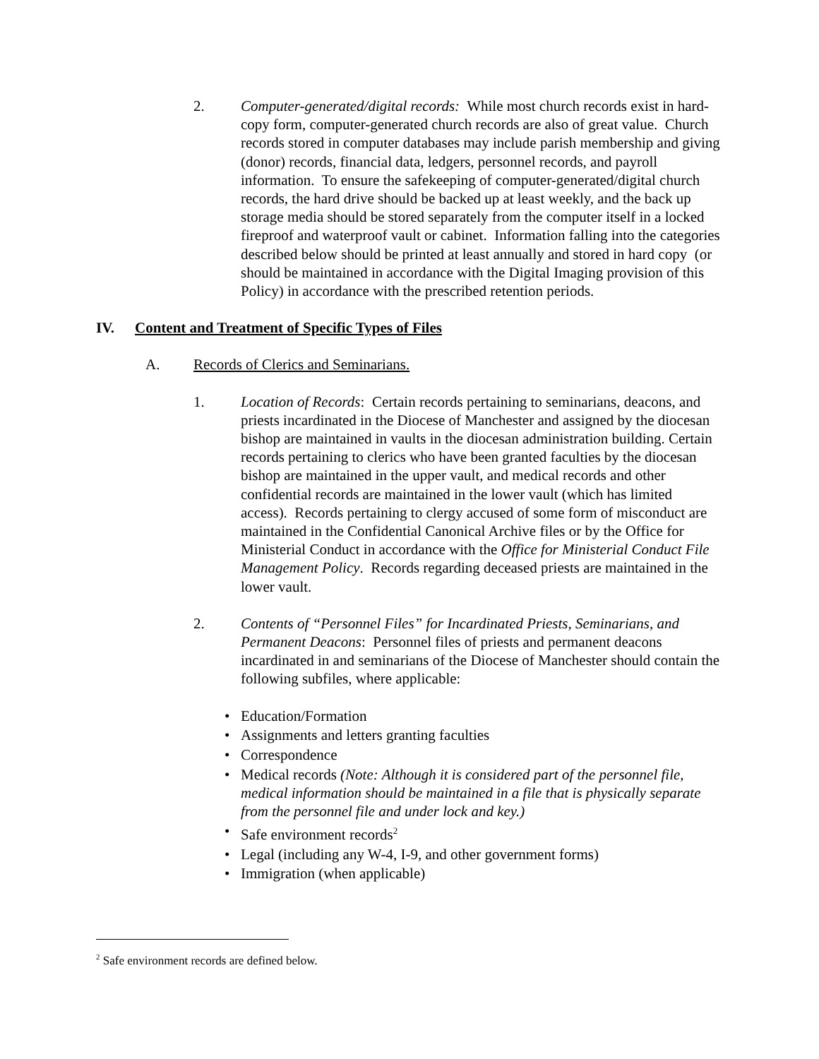2. Computer-generated/digital records: While most church records exist in hard-copy form, computer-generated church records are also of great value. Church records stored in computer databases may include parish membership and giving (donor) records, financial data, ledgers, personnel records, and payroll information. To ensure the safekeeping of computer-generated/digital church records, the hard drive should be backed up at least weekly, and the back up storage media should be stored separately from the computer itself in a locked fireproof and waterproof vault or cabinet. Information falling into the categories described below should be printed at least annually and stored in hard copy (or should be maintained in accordance with the Digital Imaging provision of this Policy) in accordance with the prescribed retention periods.
IV. Content and Treatment of Specific Types of Files
A. Records of Clerics and Seminarians.
1. Location of Records: Certain records pertaining to seminarians, deacons, and priests incardinated in the Diocese of Manchester and assigned by the diocesan bishop are maintained in vaults in the diocesan administration building. Certain records pertaining to clerics who have been granted faculties by the diocesan bishop are maintained in the upper vault, and medical records and other confidential records are maintained in the lower vault (which has limited access). Records pertaining to clergy accused of some form of misconduct are maintained in the Confidential Canonical Archive files or by the Office for Ministerial Conduct in accordance with the Office for Ministerial Conduct File Management Policy. Records regarding deceased priests are maintained in the lower vault.
2. Contents of “Personnel Files” for Incardinated Priests, Seminarians, and Permanent Deacons: Personnel files of priests and permanent deacons incardinated in and seminarians of the Diocese of Manchester should contain the following subfiles, where applicable:
• Education/Formation
• Assignments and letters granting faculties
• Correspondence
• Medical records (Note: Although it is considered part of the personnel file, medical information should be maintained in a file that is physically separate from the personnel file and under lock and key.)
• Safe environment records<sup>2</sup>
• Legal (including any W-4, I-9, and other government forms)
• Immigration (when applicable)
<sup>2</sup> Safe environment records are defined below.